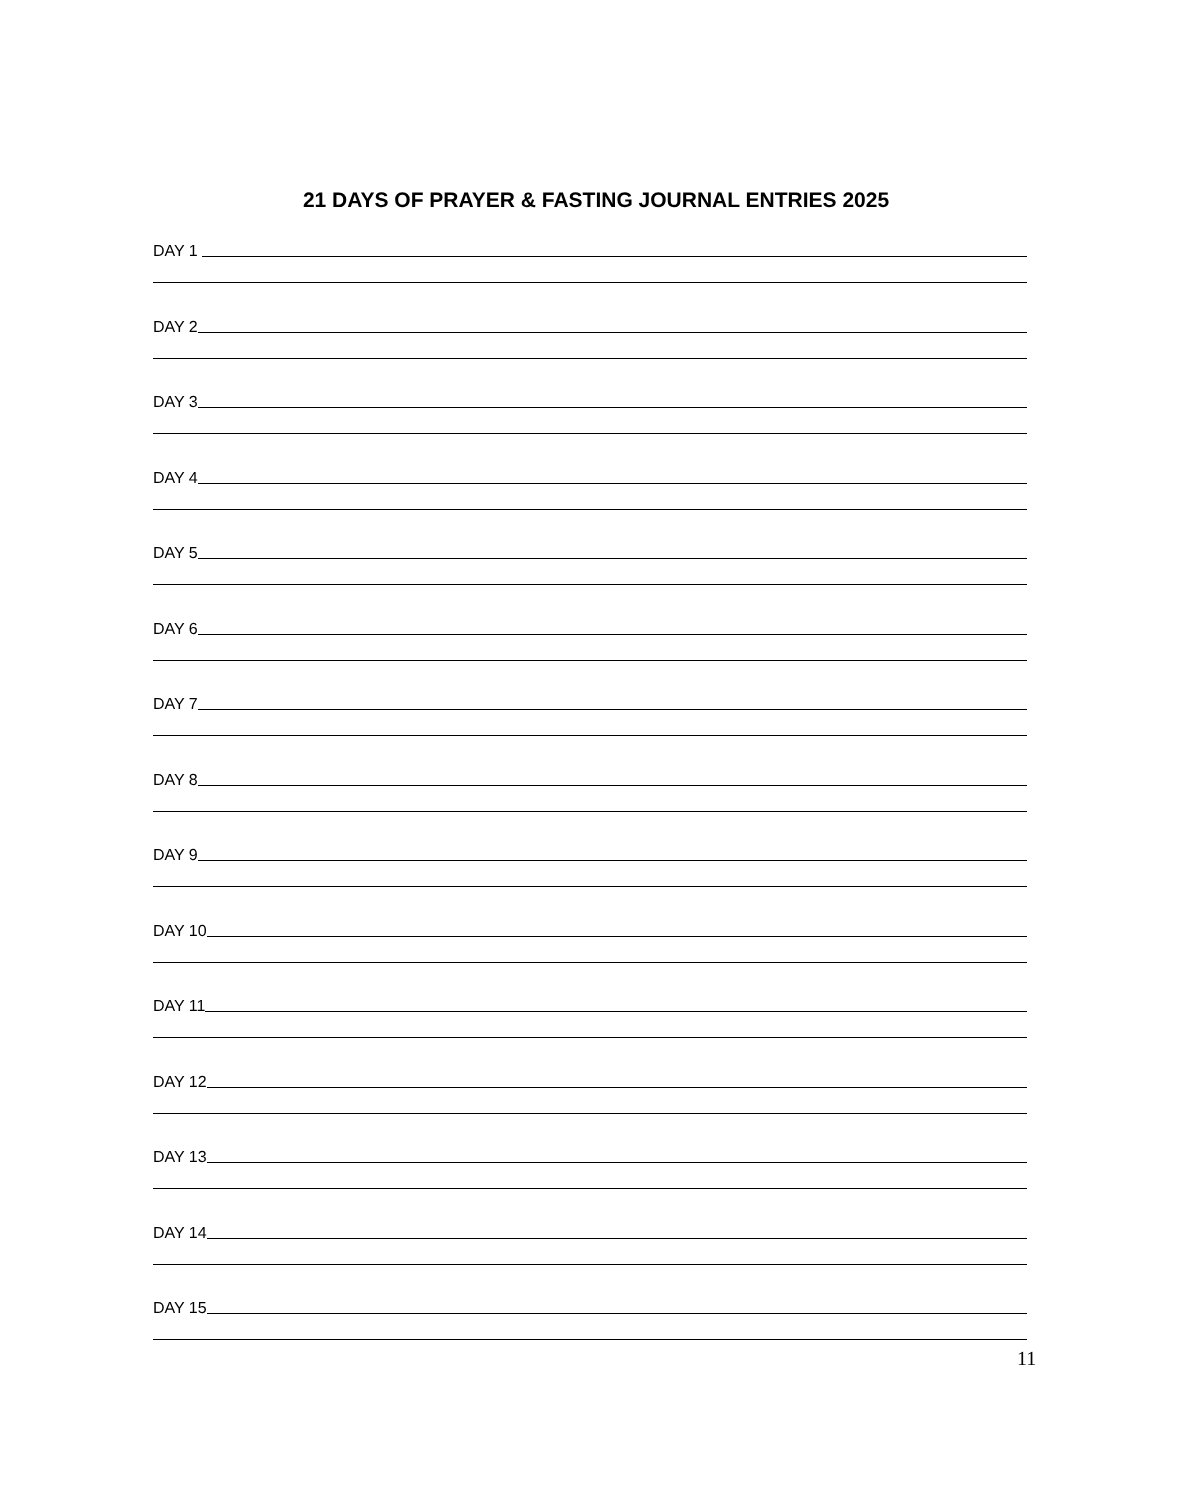21 DAYS OF PRAYER & FASTING JOURNAL ENTRIES 2025
DAY 1
DAY 2
DAY 3
DAY 4
DAY 5
DAY 6
DAY 7
DAY 8
DAY 9
DAY 10
DAY 11
DAY 12
DAY 13
DAY 14
DAY 15
11